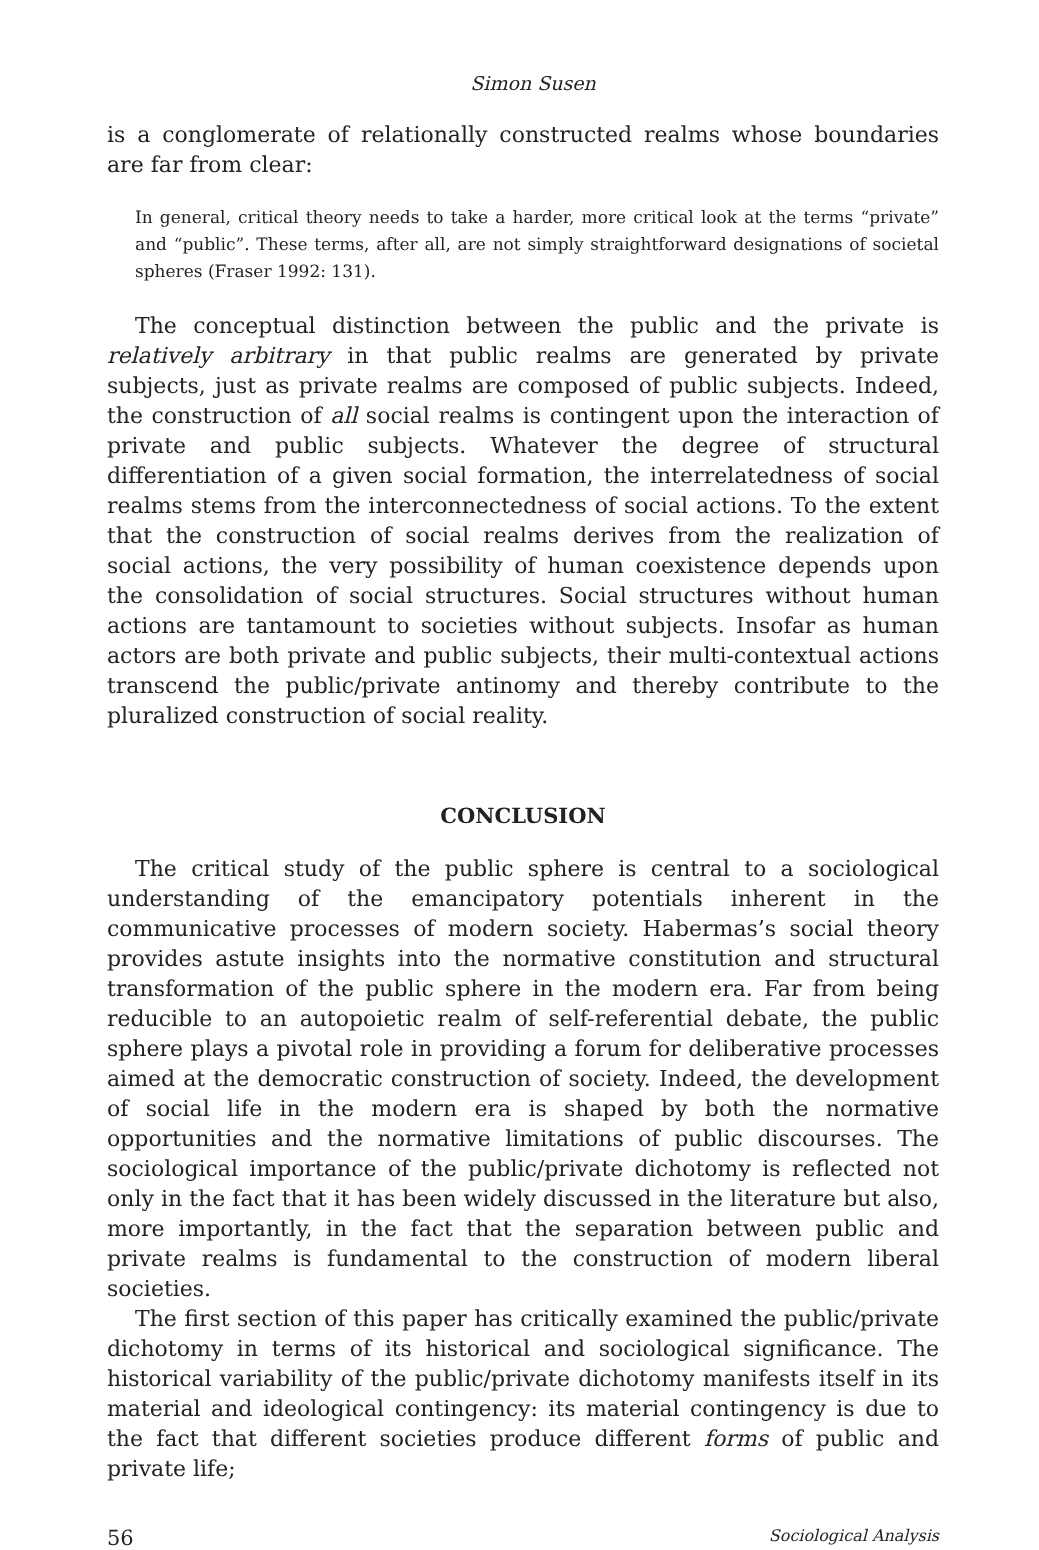Simon Susen
is a conglomerate of relationally constructed realms whose boundaries are far from clear:
In general, critical theory needs to take a harder, more critical look at the terms “private” and “public”. These terms, after all, are not simply straightforward designations of societal spheres (Fraser 1992: 131).
The conceptual distinction between the public and the private is relatively arbitrary in that public realms are generated by private subjects, just as private realms are composed of public subjects. Indeed, the construction of all social realms is contingent upon the interaction of private and public subjects. Whatever the degree of structural differentiation of a given social formation, the interrelatedness of social realms stems from the interconnectedness of social actions. To the extent that the construction of social realms derives from the realization of social actions, the very possibility of human coexistence depends upon the consolidation of social structures. Social structures without human actions are tantamount to societies without subjects. Insofar as human actors are both private and public subjects, their multi-contextual actions transcend the public/private antinomy and thereby contribute to the pluralized construction of social reality.
CONCLUSION
The critical study of the public sphere is central to a sociological understanding of the emancipatory potentials inherent in the communicative processes of modern society. Habermas’s social theory provides astute insights into the normative constitution and structural transformation of the public sphere in the modern era. Far from being reducible to an autopoietic realm of self-referential debate, the public sphere plays a pivotal role in providing a forum for deliberative processes aimed at the democratic construction of society. Indeed, the development of social life in the modern era is shaped by both the normative opportunities and the normative limitations of public discourses. The sociological importance of the public/private dichotomy is reflected not only in the fact that it has been widely discussed in the literature but also, more importantly, in the fact that the separation between public and private realms is fundamental to the construction of modern liberal societies.
The first section of this paper has critically examined the public/private dichotomy in terms of its historical and sociological significance. The historical variability of the public/private dichotomy manifests itself in its material and ideological contingency: its material contingency is due to the fact that different societies produce different forms of public and private life;
56 Sociological Analysis